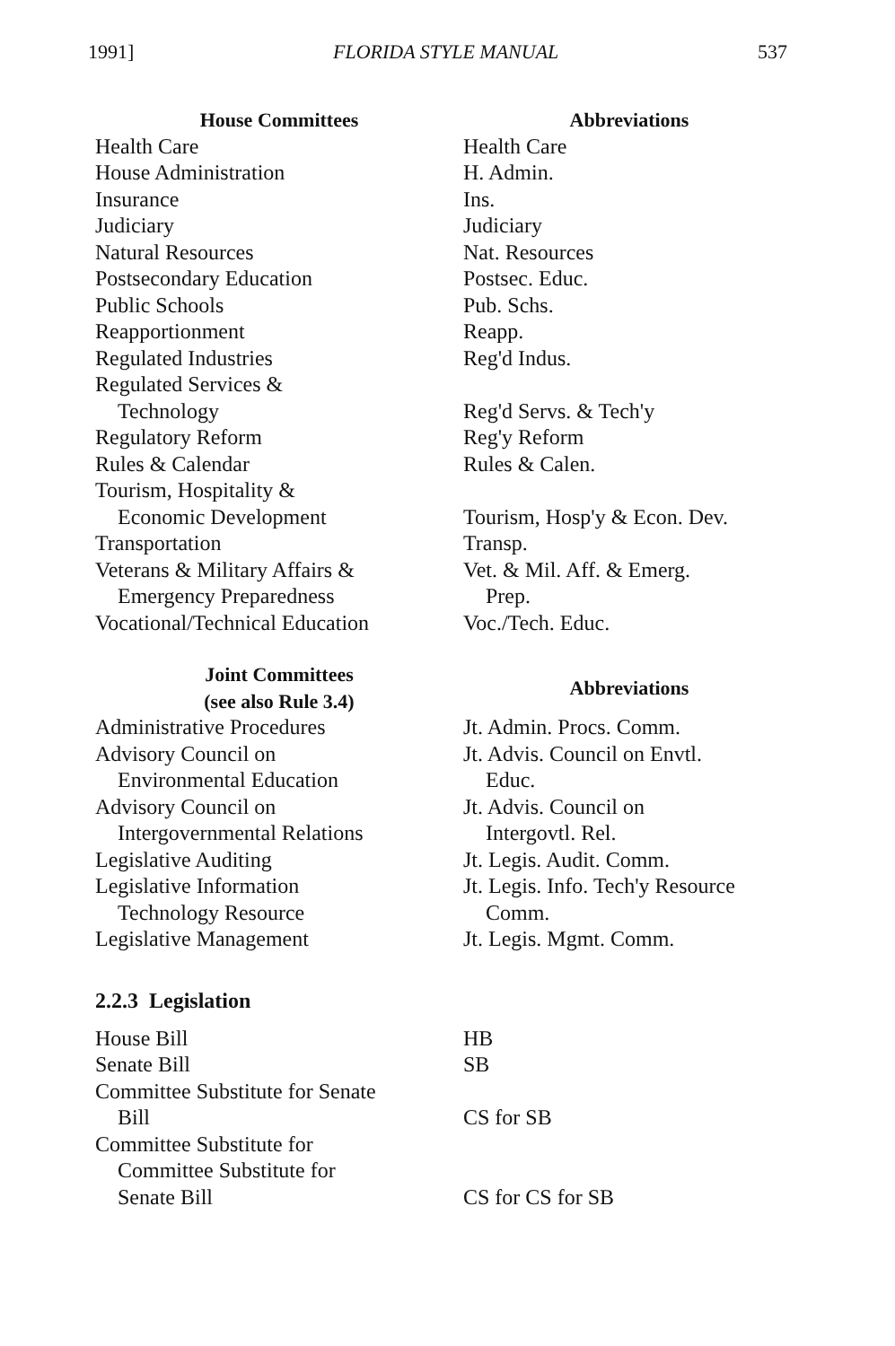1991] FLORIDA STYLE MANUAL 537
| House Committees | Abbreviations |
| --- | --- |
| Health Care | Health Care |
| House Administration | H. Admin. |
| Insurance | Ins. |
| Judiciary | Judiciary |
| Natural Resources | Nat. Resources |
| Postsecondary Education | Postsec. Educ. |
| Public Schools | Pub. Schs. |
| Reapportionment | Reapp. |
| Regulated Industries | Reg'd Indus. |
| Regulated Services & Technology | Reg'd Servs. & Tech'y |
| Regulatory Reform | Reg'y Reform |
| Rules & Calendar | Rules & Calen. |
| Tourism, Hospitality & Economic Development | Tourism, Hosp'y & Econ. Dev. |
| Transportation | Transp. |
| Veterans & Military Affairs & Emergency Preparedness | Vet. & Mil. Aff. & Emerg. Prep. |
| Vocational/Technical Education | Voc./Tech. Educ. |
| Joint Committees (see also Rule 3.4) | Abbreviations |
| Administrative Procedures | Jt. Admin. Procs. Comm. |
| Advisory Council on Environmental Education | Jt. Advis. Council on Envtl. Educ. |
| Advisory Council on Intergovernmental Relations | Jt. Advis. Council on Intergovtl. Rel. |
| Legislative Auditing | Jt. Legis. Audit. Comm. |
| Legislative Information Technology Resource | Jt. Legis. Info. Tech'y Resource Comm. |
| Legislative Management | Jt. Legis. Mgmt. Comm. |
2.2.3 Legislation
| House Bill | HB |
| Senate Bill | SB |
| Committee Substitute for Senate Bill | CS for SB |
| Committee Substitute for Committee Substitute for Senate Bill | CS for CS for SB |